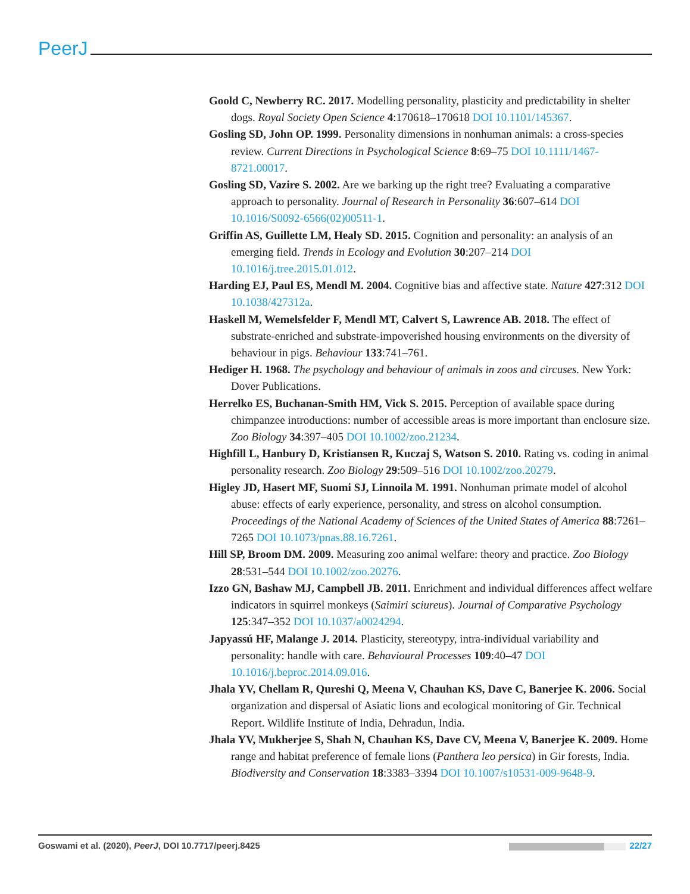PeerJ
Goold C, Newberry RC. 2017. Modelling personality, plasticity and predictability in shelter dogs. Royal Society Open Science 4:170618–170618 DOI 10.1101/145367.
Gosling SD, John OP. 1999. Personality dimensions in nonhuman animals: a cross-species review. Current Directions in Psychological Science 8:69–75 DOI 10.1111/1467-8721.00017.
Gosling SD, Vazire S. 2002. Are we barking up the right tree? Evaluating a comparative approach to personality. Journal of Research in Personality 36:607–614 DOI 10.1016/S0092-6566(02)00511-1.
Griffin AS, Guillette LM, Healy SD. 2015. Cognition and personality: an analysis of an emerging field. Trends in Ecology and Evolution 30:207–214 DOI 10.1016/j.tree.2015.01.012.
Harding EJ, Paul ES, Mendl M. 2004. Cognitive bias and affective state. Nature 427:312 DOI 10.1038/427312a.
Haskell M, Wemelsfelder F, Mendl MT, Calvert S, Lawrence AB. 2018. The effect of substrate-enriched and substrate-impoverished housing environments on the diversity of behaviour in pigs. Behaviour 133:741–761.
Hediger H. 1968. The psychology and behaviour of animals in zoos and circuses. New York: Dover Publications.
Herrelko ES, Buchanan-Smith HM, Vick S. 2015. Perception of available space during chimpanzee introductions: number of accessible areas is more important than enclosure size. Zoo Biology 34:397–405 DOI 10.1002/zoo.21234.
Highfill L, Hanbury D, Kristiansen R, Kuczaj S, Watson S. 2010. Rating vs. coding in animal personality research. Zoo Biology 29:509–516 DOI 10.1002/zoo.20279.
Higley JD, Hasert MF, Suomi SJ, Linnoila M. 1991. Nonhuman primate model of alcohol abuse: effects of early experience, personality, and stress on alcohol consumption. Proceedings of the National Academy of Sciences of the United States of America 88:7261–7265 DOI 10.1073/pnas.88.16.7261.
Hill SP, Broom DM. 2009. Measuring zoo animal welfare: theory and practice. Zoo Biology 28:531–544 DOI 10.1002/zoo.20276.
Izzo GN, Bashaw MJ, Campbell JB. 2011. Enrichment and individual differences affect welfare indicators in squirrel monkeys (Saimiri sciureus). Journal of Comparative Psychology 125:347–352 DOI 10.1037/a0024294.
Japyassú HF, Malange J. 2014. Plasticity, stereotypy, intra-individual variability and personality: handle with care. Behavioural Processes 109:40–47 DOI 10.1016/j.beproc.2014.09.016.
Jhala YV, Chellam R, Qureshi Q, Meena V, Chauhan KS, Dave C, Banerjee K. 2006. Social organization and dispersal of Asiatic lions and ecological monitoring of Gir. Technical Report. Wildlife Institute of India, Dehradun, India.
Jhala YV, Mukherjee S, Shah N, Chauhan KS, Dave CV, Meena V, Banerjee K. 2009. Home range and habitat preference of female lions (Panthera leo persica) in Gir forests, India. Biodiversity and Conservation 18:3383–3394 DOI 10.1007/s10531-009-9648-9.
Goswami et al. (2020), PeerJ, DOI 10.7717/peerj.8425 22/27